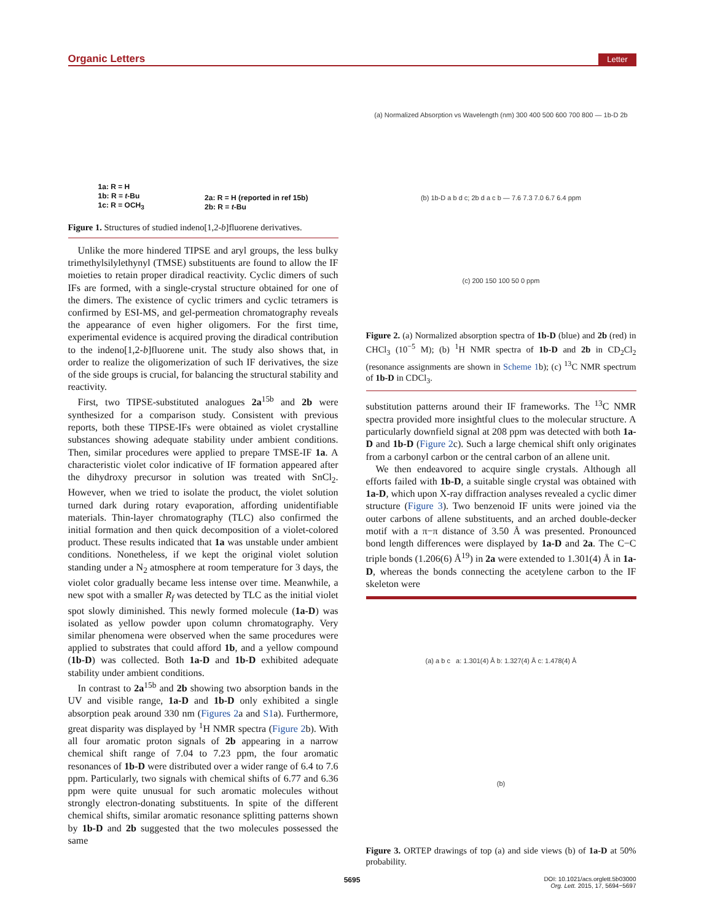Organic Letters Letter
1a: R = H
1b: R = t-Bu
1c: R = OCH<sub>3</sub>
2a: R = H (reported in ref 15b)
2b: R = t-Bu
Figure 1. Structures of studied indeno[1,2-b]fluorene derivatives.
Unlike the more hindered TIPSE and aryl groups, the less bulky trimethylsilylethynyl (TMSE) substituents are found to allow the IF moieties to retain proper diradical reactivity. Cyclic dimers of such IFs are formed, with a single-crystal structure obtained for one of the dimers. The existence of cyclic trimers and cyclic tetramers is confirmed by ESI-MS, and gel-permeation chromatography reveals the appearance of even higher oligomers. For the first time, experimental evidence is acquired proving the diradical contribution to the indeno[1,2-b]fluorene unit. The study also shows that, in order to realize the oligomerization of such IF derivatives, the size of the side groups is crucial, for balancing the structural stability and reactivity.
First, two TIPSE-substituted analogues 2a<sup>15b</sup> and 2b were synthesized for a comparison study. Consistent with previous reports, both these TIPSE-IFs were obtained as violet crystalline substances showing adequate stability under ambient conditions. Then, similar procedures were applied to prepare TMSE-IF 1a. A characteristic violet color indicative of IF formation appeared after the dihydroxy precursor in solution was treated with SnCl<sub>2</sub>. However, when we tried to isolate the product, the violet solution turned dark during rotary evaporation, affording unidentifiable materials. Thin-layer chromatography (TLC) also confirmed the initial formation and then quick decomposition of a violet-colored product. These results indicated that 1a was unstable under ambient conditions. Nonetheless, if we kept the original violet solution standing under a N<sub>2</sub> atmosphere at room temperature for 3 days, the violet color gradually became less intense over time. Meanwhile, a new spot with a smaller R<sub>f</sub> was detected by TLC as the initial violet spot slowly diminished. This newly formed molecule (1a-D) was isolated as yellow powder upon column chromatography. Very similar phenomena were observed when the same procedures were applied to substrates that could afford 1b, and a yellow compound (1b-D) was collected. Both 1a-D and 1b-D exhibited adequate stability under ambient conditions.
In contrast to 2a<sup>15b</sup> and 2b showing two absorption bands in the UV and visible range, 1a-D and 1b-D only exhibited a single absorption peak around 330 nm (Figures 2a and S1a). Furthermore, great disparity was displayed by <sup>1</sup>H NMR spectra (Figure 2b). With all four aromatic proton signals of 2b appearing in a narrow chemical shift range of 7.04 to 7.23 ppm, the four aromatic resonances of 1b-D were distributed over a wider range of 6.4 to 7.6 ppm. Particularly, two signals with chemical shifts of 6.77 and 6.36 ppm were quite unusual for such aromatic molecules without strongly electron-donating substituents. In spite of the different chemical shifts, similar aromatic resonance splitting patterns shown by 1b-D and 2b suggested that the two molecules possessed the same
(a) Normalized Absorption vs Wavelength (nm) 300 400 500 600 700 800 — 1b-D 2b
(b) 1b-D a b d c; 2b d a c b — 7.6 7.3 7.0 6.7 6.4 ppm
(c) 200 150 100 50 0 ppm
Figure 2. (a) Normalized absorption spectra of 1b-D (blue) and 2b (red) in CHCl<sub>3</sub> (10<sup>−5</sup> M); (b) <sup>1</sup>H NMR spectra of 1b-D and 2b in CD<sub>2</sub>Cl<sub>2</sub> (resonance assignments are shown in Scheme 1b); (c) <sup>13</sup>C NMR spectrum of 1b-D in CDCl<sub>3</sub>.
substitution patterns around their IF frameworks. The <sup>13</sup>C NMR spectra provided more insightful clues to the molecular structure. A particularly downfield signal at 208 ppm was detected with both 1a-D and 1b-D (Figure 2c). Such a large chemical shift only originates from a carbonyl carbon or the central carbon of an allene unit.
We then endeavored to acquire single crystals. Although all efforts failed with 1b-D, a suitable single crystal was obtained with 1a-D, which upon X-ray diffraction analyses revealed a cyclic dimer structure (Figure 3). Two benzenoid IF units were joined via the outer carbons of allene substituents, and an arched double-decker motif with a π−π distance of 3.50 Å was presented. Pronounced bond length differences were displayed by 1a-D and 2a. The C−C triple bonds (1.206(6) Å<sup>19</sup>) in 2a were extended to 1.301(4) Å in 1a-D, whereas the bonds connecting the acetylene carbon to the IF skeleton were
(a) a b c a: 1.301(4) Å b: 1.327(4) Å c: 1.478(4) Å
(b)
Figure 3. ORTEP drawings of top (a) and side views (b) of 1a-D at 50% probability.
5695 DOI: 10.1021/acs.orglett.5b03000
Org. Lett. 2015, 17, 5694−5697